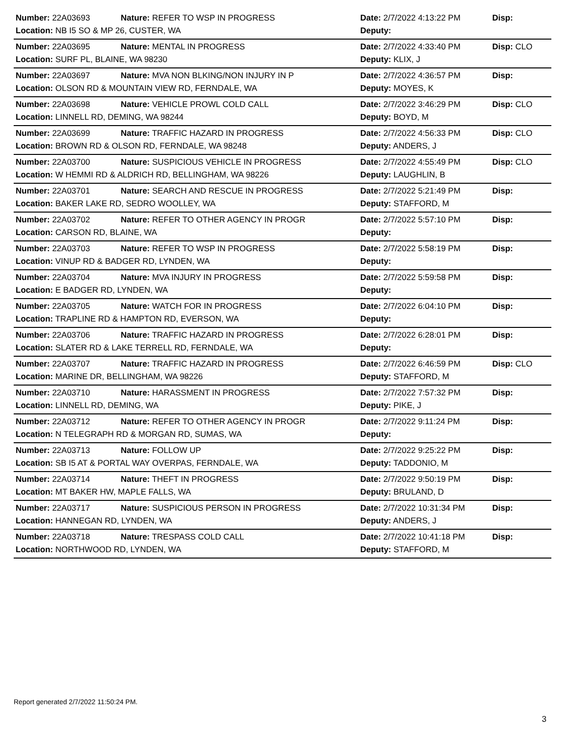| Number: 22A03693 | Nature: REFER TO WSP IN PROGRESS | Date: 2/7/2022 4:13:22 PM | Disp: |
| Location: NB I5 SO & MP 26, CUSTER, WA | | Deputy: | |
| Number: 22A03695 | Nature: MENTAL IN PROGRESS | Date: 2/7/2022 4:33:40 PM | Disp: CLO |
| Location: SURF PL, BLAINE, WA 98230 | | Deputy: KLIX, J | |
| Number: 22A03697 | Nature: MVA NON BLKING/NON INJURY IN P | Date: 2/7/2022 4:36:57 PM | Disp: |
| Location: OLSON RD & MOUNTAIN VIEW RD, FERNDALE, WA | | Deputy: MOYES, K | |
| Number: 22A03698 | Nature: VEHICLE PROWL COLD CALL | Date: 2/7/2022 3:46:29 PM | Disp: CLO |
| Location: LINNELL RD, DEMING, WA 98244 | | Deputy: BOYD, M | |
| Number: 22A03699 | Nature: TRAFFIC HAZARD IN PROGRESS | Date: 2/7/2022 4:56:33 PM | Disp: CLO |
| Location: BROWN RD & OLSON RD, FERNDALE, WA 98248 | | Deputy: ANDERS, J | |
| Number: 22A03700 | Nature: SUSPICIOUS VEHICLE IN PROGRESS | Date: 2/7/2022 4:55:49 PM | Disp: CLO |
| Location: W HEMMI RD & ALDRICH RD, BELLINGHAM, WA 98226 | | Deputy: LAUGHLIN, B | |
| Number: 22A03701 | Nature: SEARCH AND RESCUE IN PROGRESS | Date: 2/7/2022 5:21:49 PM | Disp: |
| Location: BAKER LAKE RD, SEDRO WOOLLEY, WA | | Deputy: STAFFORD, M | |
| Number: 22A03702 | Nature: REFER TO OTHER AGENCY IN PROGR | Date: 2/7/2022 5:57:10 PM | Disp: |
| Location: CARSON RD, BLAINE, WA | | Deputy: | |
| Number: 22A03703 | Nature: REFER TO WSP IN PROGRESS | Date: 2/7/2022 5:58:19 PM | Disp: |
| Location: VINUP RD & BADGER RD, LYNDEN, WA | | Deputy: | |
| Number: 22A03704 | Nature: MVA INJURY IN PROGRESS | Date: 2/7/2022 5:59:58 PM | Disp: |
| Location: E BADGER RD, LYNDEN, WA | | Deputy: | |
| Number: 22A03705 | Nature: WATCH FOR IN PROGRESS | Date: 2/7/2022 6:04:10 PM | Disp: |
| Location: TRAPLINE RD & HAMPTON RD, EVERSON, WA | | Deputy: | |
| Number: 22A03706 | Nature: TRAFFIC HAZARD IN PROGRESS | Date: 2/7/2022 6:28:01 PM | Disp: |
| Location: SLATER RD & LAKE TERRELL RD, FERNDALE, WA | | Deputy: | |
| Number: 22A03707 | Nature: TRAFFIC HAZARD IN PROGRESS | Date: 2/7/2022 6:46:59 PM | Disp: CLO |
| Location: MARINE DR, BELLINGHAM, WA 98226 | | Deputy: STAFFORD, M | |
| Number: 22A03710 | Nature: HARASSMENT IN PROGRESS | Date: 2/7/2022 7:57:32 PM | Disp: |
| Location: LINNELL RD, DEMING, WA | | Deputy: PIKE, J | |
| Number: 22A03712 | Nature: REFER TO OTHER AGENCY IN PROGR | Date: 2/7/2022 9:11:24 PM | Disp: |
| Location: N TELEGRAPH RD & MORGAN RD, SUMAS, WA | | Deputy: | |
| Number: 22A03713 | Nature: FOLLOW UP | Date: 2/7/2022 9:25:22 PM | Disp: |
| Location: SB I5 AT & PORTAL WAY OVERPAS, FERNDALE, WA | | Deputy: TADDONIO, M | |
| Number: 22A03714 | Nature: THEFT IN PROGRESS | Date: 2/7/2022 9:50:19 PM | Disp: |
| Location: MT BAKER HW, MAPLE FALLS, WA | | Deputy: BRULAND, D | |
| Number: 22A03717 | Nature: SUSPICIOUS PERSON IN PROGRESS | Date: 2/7/2022 10:31:34 PM | Disp: |
| Location: HANNEGAN RD, LYNDEN, WA | | Deputy: ANDERS, J | |
| Number: 22A03718 | Nature: TRESPASS COLD CALL | Date: 2/7/2022 10:41:18 PM | Disp: |
| Location: NORTHWOOD RD, LYNDEN, WA | | Deputy: STAFFORD, M | |
Report generated 2/7/2022 11:50:24 PM.
3